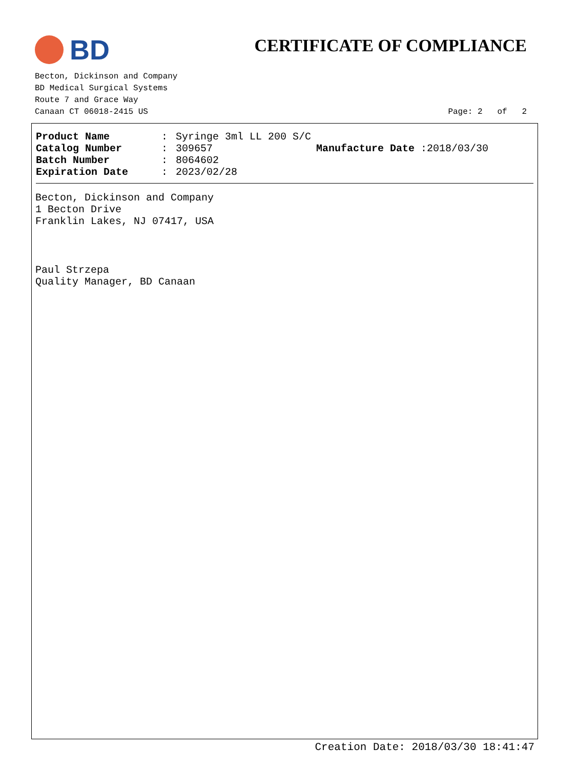BD
CERTIFICATE OF COMPLIANCE
Becton, Dickinson and Company
BD Medical Surgical Systems
Route 7 and Grace Way
Canaan CT 06018-2415 US
Page: 2 of 2
Product Name: Syringe 3ml LL 200 S/C
Catalog Number: 309657 Manufacture Date :2018/03/30
Batch Number: 8064602
Expiration Date: 2023/02/28
Becton, Dickinson and Company
1 Becton Drive
Franklin Lakes, NJ 07417, USA
Paul Strzepa
Quality Manager, BD Canaan
Creation Date: 2018/03/30 18:41:47